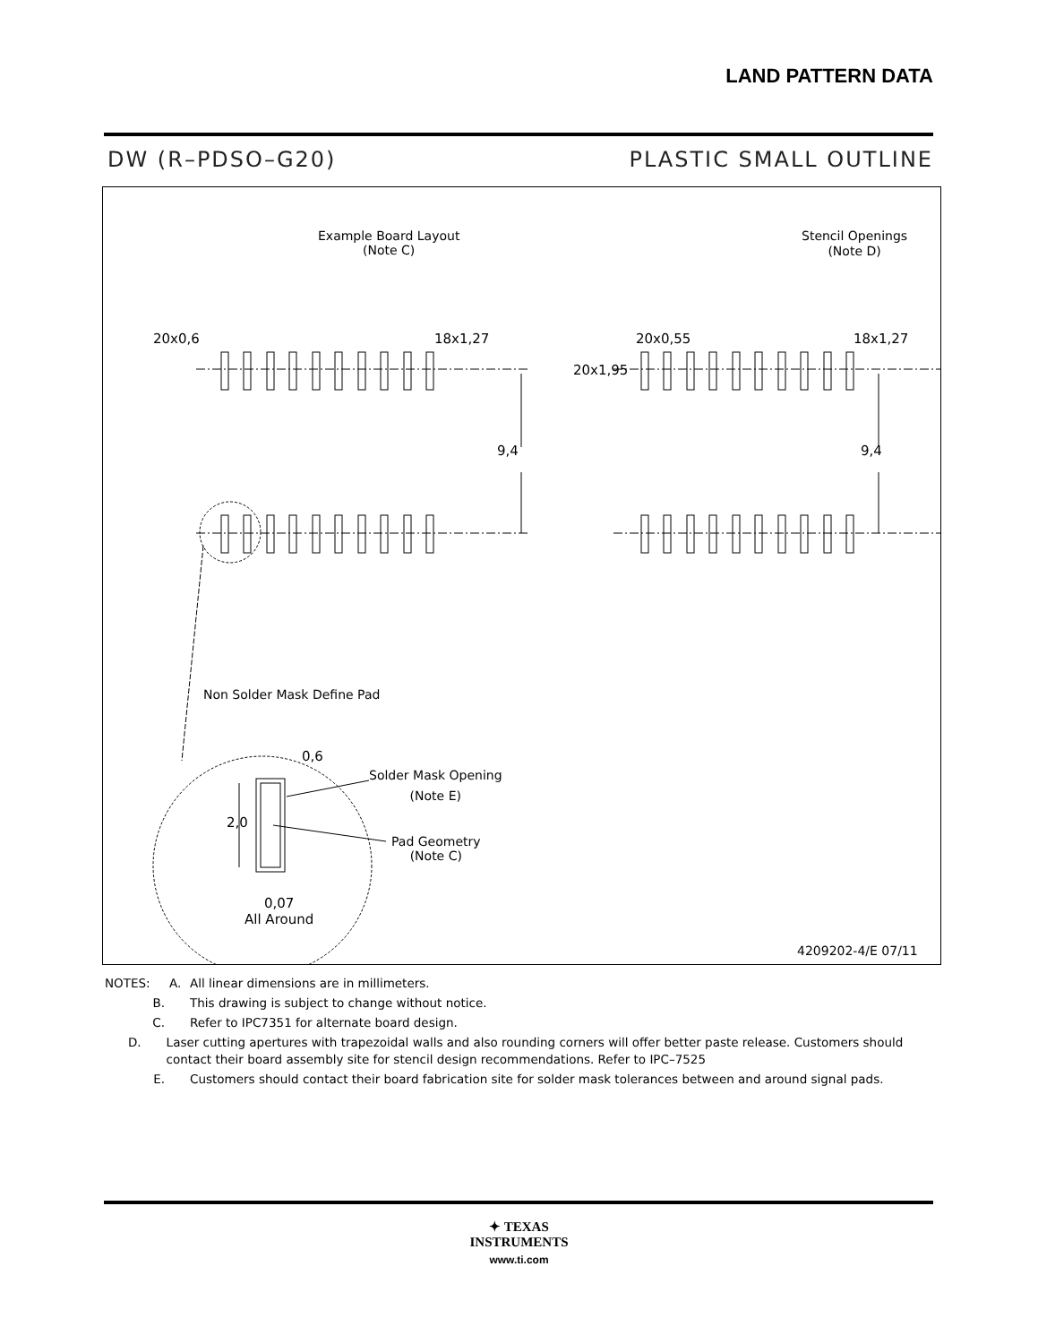LAND PATTERN DATA
DW (R–PDSO–G20) PLASTIC SMALL OUTLINE
Example Board Layout
(Note C)
Stencil Openings
(Note D)
20x0,6 18x1,27
9,4
20x0,55 18x1,27
20x1,95
9,4
Non Solder Mask Define Pad
0,6
Solder Mask Opening
(Note E)
2,0
Pad Geometry
(Note C)
0,07
All Around
4209202-4/E 07/11
NOTES: A. All linear dimensions are in millimeters.
B. This drawing is subject to change without notice.
C. Refer to IPC7351 for alternate board design.
D. Laser cutting apertures with trapezoidal walls and also rounding corners will offer better paste release. Customers should contact their board assembly site for stencil design recommendations. Refer to IPC–7525
E. Customers should contact their board fabrication site for solder mask tolerances between and around signal pads.
✦ TEXAS
INSTRUMENTS
www.ti.com